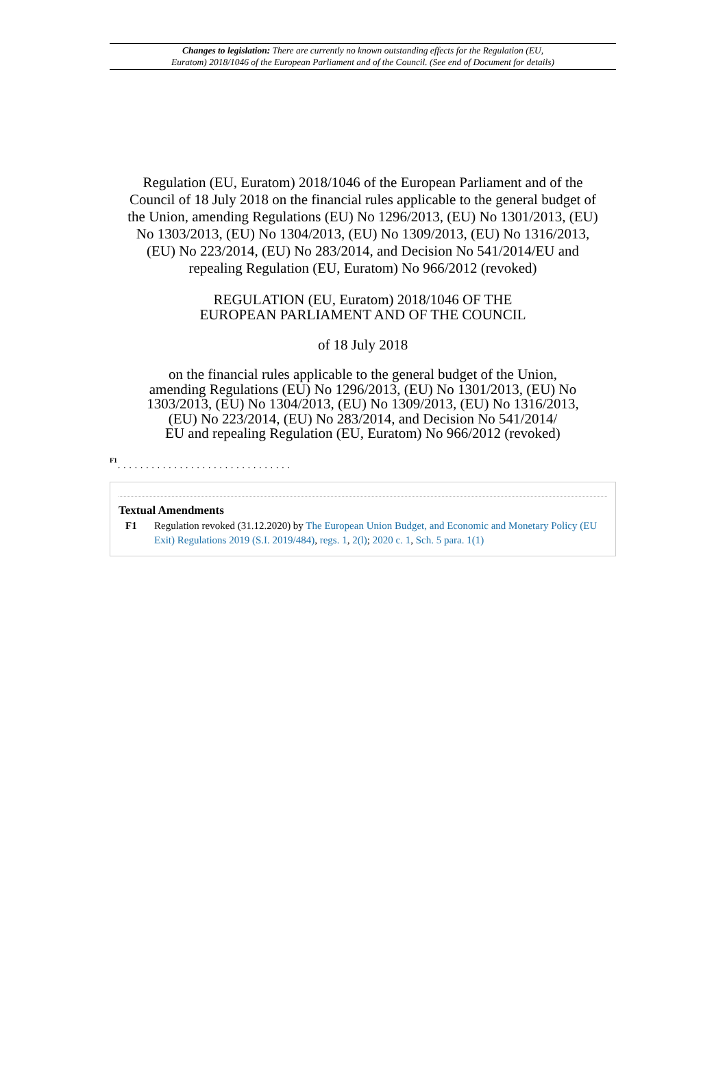Changes to legislation: There are currently no known outstanding effects for the Regulation (EU,
Euratom) 2018/1046 of the European Parliament and of the Council. (See end of Document for details)
Regulation (EU, Euratom) 2018/1046 of the European Parliament and of the Council of 18 July 2018 on the financial rules applicable to the general budget of the Union, amending Regulations (EU) No 1296/2013, (EU) No 1301/2013, (EU) No 1303/2013, (EU) No 1304/2013, (EU) No 1309/2013, (EU) No 1316/2013, (EU) No 223/2014, (EU) No 283/2014, and Decision No 541/2014/EU and repealing Regulation (EU, Euratom) No 966/2012 (revoked)
REGULATION (EU, Euratom) 2018/1046 OF THE
EUROPEAN PARLIAMENT AND OF THE COUNCIL
of 18 July 2018
on the financial rules applicable to the general budget of the Union,
amending Regulations (EU) No 1296/2013, (EU) No 1301/2013, (EU) No
1303/2013, (EU) No 1304/2013, (EU) No 1309/2013, (EU) No 1316/2013,
(EU) No 223/2014, (EU) No 283/2014, and Decision No 541/2014/
EU and repealing Regulation (EU, Euratom) No 966/2012 (revoked)
F1
...............................
Textual Amendments
F1 Regulation revoked (31.12.2020) by The European Union Budget, and Economic and Monetary Policy (EU Exit) Regulations 2019 (S.I. 2019/484), regs. 1, 2(l); 2020 c. 1, Sch. 5 para. 1(1)